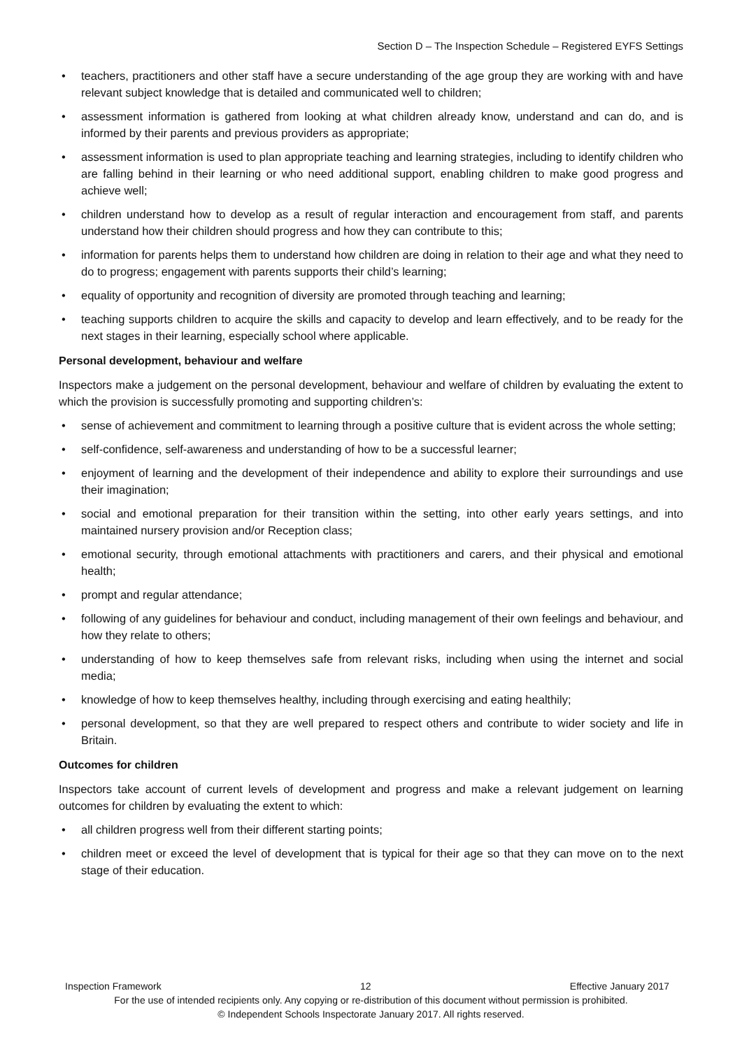Section D – The Inspection Schedule – Registered EYFS Settings
• teachers, practitioners and other staff have a secure understanding of the age group they are working with and have relevant subject knowledge that is detailed and communicated well to children;
• assessment information is gathered from looking at what children already know, understand and can do, and is informed by their parents and previous providers as appropriate;
• assessment information is used to plan appropriate teaching and learning strategies, including to identify children who are falling behind in their learning or who need additional support, enabling children to make good progress and achieve well;
• children understand how to develop as a result of regular interaction and encouragement from staff, and parents understand how their children should progress and how they can contribute to this;
• information for parents helps them to understand how children are doing in relation to their age and what they need to do to progress; engagement with parents supports their child’s learning;
• equality of opportunity and recognition of diversity are promoted through teaching and learning;
• teaching supports children to acquire the skills and capacity to develop and learn effectively, and to be ready for the next stages in their learning, especially school where applicable.
Personal development, behaviour and welfare
Inspectors make a judgement on the personal development, behaviour and welfare of children by evaluating the extent to which the provision is successfully promoting and supporting children’s:
• sense of achievement and commitment to learning through a positive culture that is evident across the whole setting;
• self-confidence, self-awareness and understanding of how to be a successful learner;
• enjoyment of learning and the development of their independence and ability to explore their surroundings and use their imagination;
• social and emotional preparation for their transition within the setting, into other early years settings, and into maintained nursery provision and/or Reception class;
• emotional security, through emotional attachments with practitioners and carers, and their physical and emotional health;
• prompt and regular attendance;
• following of any guidelines for behaviour and conduct, including management of their own feelings and behaviour, and how they relate to others;
• understanding of how to keep themselves safe from relevant risks, including when using the internet and social media;
• knowledge of how to keep themselves healthy, including through exercising and eating healthily;
• personal development, so that they are well prepared to respect others and contribute to wider society and life in Britain.
Outcomes for children
Inspectors take account of current levels of development and progress and make a relevant judgement on learning outcomes for children by evaluating the extent to which:
• all children progress well from their different starting points;
• children meet or exceed the level of development that is typical for their age so that they can move on to the next stage of their education.
Inspection Framework 12 Effective January 2017
For the use of intended recipients only. Any copying or re-distribution of this document without permission is prohibited.
© Independent Schools Inspectorate January 2017. All rights reserved.